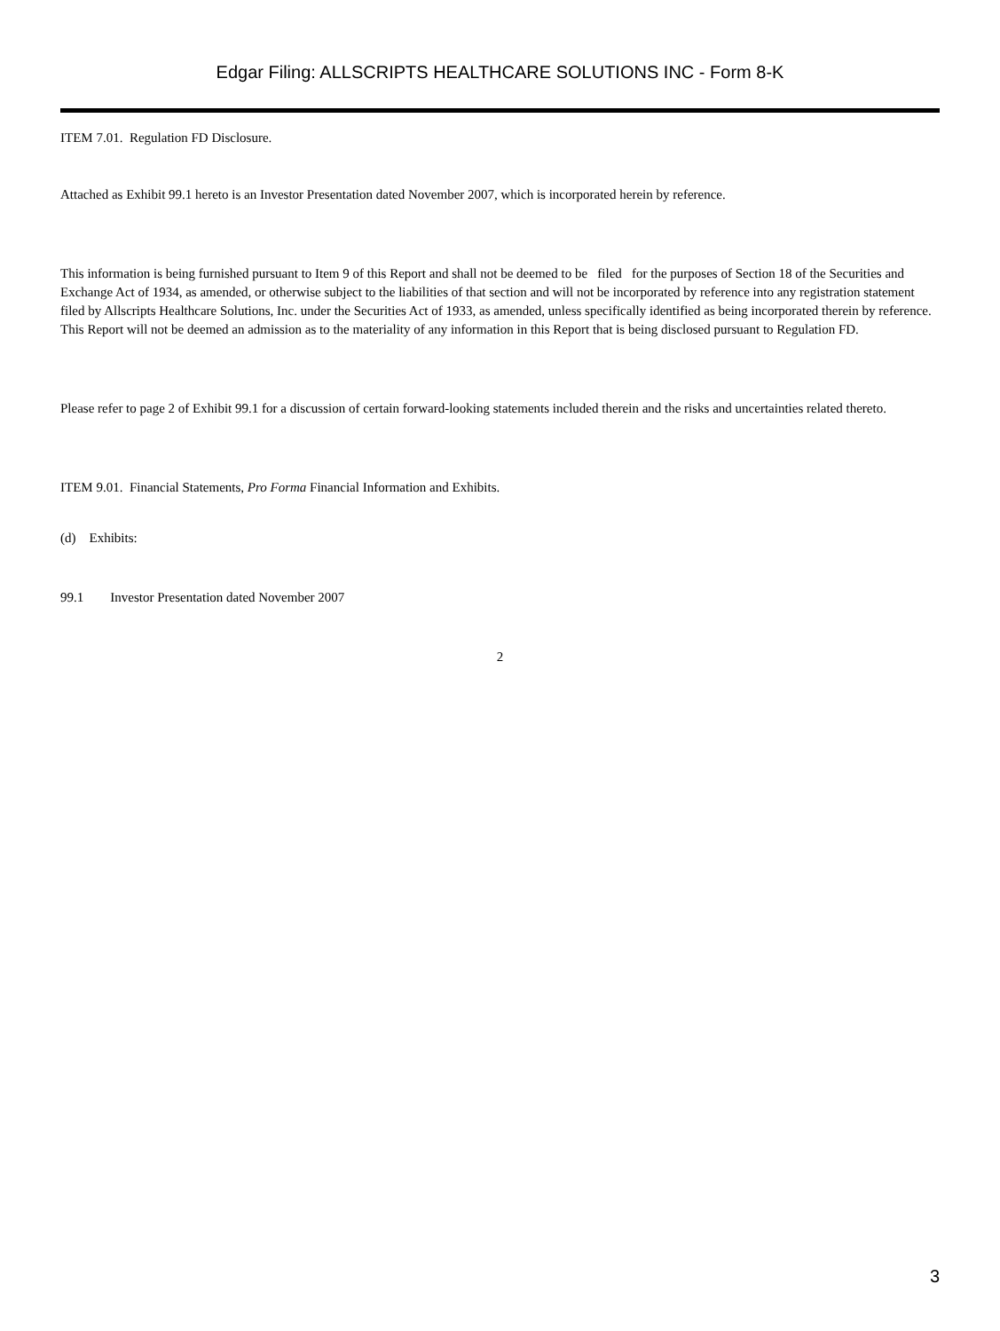Edgar Filing: ALLSCRIPTS HEALTHCARE SOLUTIONS INC - Form 8-K
ITEM 7.01. Regulation FD Disclosure.
Attached as Exhibit 99.1 hereto is an Investor Presentation dated November 2007, which is incorporated herein by reference.
This information is being furnished pursuant to Item 9 of this Report and shall not be deemed to be filed for the purposes of Section 18 of the Securities and Exchange Act of 1934, as amended, or otherwise subject to the liabilities of that section and will not be incorporated by reference into any registration statement filed by Allscripts Healthcare Solutions, Inc. under the Securities Act of 1933, as amended, unless specifically identified as being incorporated therein by reference. This Report will not be deemed an admission as to the materiality of any information in this Report that is being disclosed pursuant to Regulation FD.
Please refer to page 2 of Exhibit 99.1 for a discussion of certain forward-looking statements included therein and the risks and uncertainties related thereto.
ITEM 9.01. Financial Statements, Pro Forma Financial Information and Exhibits.
(d) Exhibits:
99.1 Investor Presentation dated November 2007
2
3